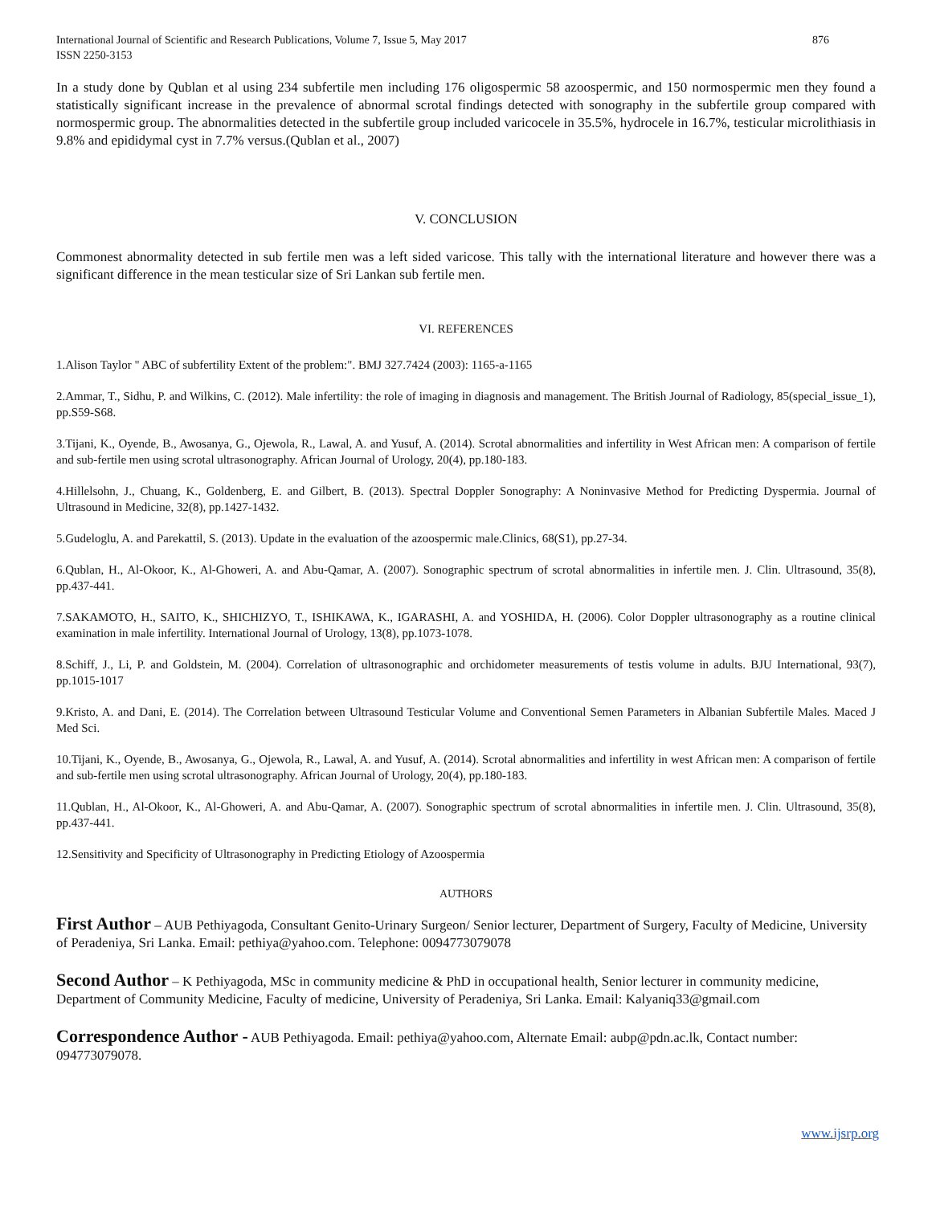International Journal of Scientific and Research Publications, Volume 7, Issue 5, May 2017
ISSN 2250-3153
876
In a study done by Qublan et al using 234 subfertile men including 176 oligospermic 58 azoospermic, and 150 normospermic men they found a statistically significant increase in the prevalence of abnormal scrotal findings detected with sonography in the subfertile group compared with normospermic group. The abnormalities detected in the subfertile group included varicocele in 35.5%, hydrocele in 16.7%, testicular microlithiasis in 9.8% and epididymal cyst in 7.7% versus.(Qublan et al., 2007)
V. CONCLUSION
Commonest abnormality detected in sub fertile men was a left sided varicose. This tally with the international literature and however there was a significant difference in the mean testicular size of Sri Lankan sub fertile men.
VI. REFERENCES
1.Alison Taylor " ABC of subfertility Extent of the problem:". BMJ 327.7424 (2003): 1165-a-1165
2.Ammar, T., Sidhu, P. and Wilkins, C. (2012). Male infertility: the role of imaging in diagnosis and management. The British Journal of Radiology, 85(special_issue_1), pp.S59-S68.
3.Tijani, K., Oyende, B., Awosanya, G., Ojewola, R., Lawal, A. and Yusuf, A. (2014). Scrotal abnormalities and infertility in West African men: A comparison of fertile and sub-fertile men using scrotal ultrasonography. African Journal of Urology, 20(4), pp.180-183.
4.Hillelsohn, J., Chuang, K., Goldenberg, E. and Gilbert, B. (2013). Spectral Doppler Sonography: A Noninvasive Method for Predicting Dyspermia. Journal of Ultrasound in Medicine, 32(8), pp.1427-1432.
5.Gudeloglu, A. and Parekattil, S. (2013). Update in the evaluation of the azoospermic male.Clinics, 68(S1), pp.27-34.
6.Qublan, H., Al-Okoor, K., Al-Ghoweri, A. and Abu-Qamar, A. (2007). Sonographic spectrum of scrotal abnormalities in infertile men. J. Clin. Ultrasound, 35(8), pp.437-441.
7.SAKAMOTO, H., SAITO, K., SHICHIZYO, T., ISHIKAWA, K., IGARASHI, A. and YOSHIDA, H. (2006). Color Doppler ultrasonography as a routine clinical examination in male infertility. International Journal of Urology, 13(8), pp.1073-1078.
8.Schiff, J., Li, P. and Goldstein, M. (2004). Correlation of ultrasonographic and orchidometer measurements of testis volume in adults. BJU International, 93(7), pp.1015-1017
9.Kristo, A. and Dani, E. (2014). The Correlation between Ultrasound Testicular Volume and Conventional Semen Parameters in Albanian Subfertile Males. Maced J Med Sci.
10.Tijani, K., Oyende, B., Awosanya, G., Ojewola, R., Lawal, A. and Yusuf, A. (2014). Scrotal abnormalities and infertility in west African men: A comparison of fertile and sub-fertile men using scrotal ultrasonography. African Journal of Urology, 20(4), pp.180-183.
11.Qublan, H., Al-Okoor, K., Al-Ghoweri, A. and Abu-Qamar, A. (2007). Sonographic spectrum of scrotal abnormalities in infertile men. J. Clin. Ultrasound, 35(8), pp.437-441.
12.Sensitivity and Specificity of Ultrasonography in Predicting Etiology of Azoospermia
AUTHORS
First Author – AUB Pethiyagoda, Consultant Genito-Urinary Surgeon/ Senior lecturer, Department of Surgery, Faculty of Medicine, University of Peradeniya, Sri Lanka. Email: pethiya@yahoo.com. Telephone: 0094773079078
Second Author – K Pethiyagoda, MSc in community medicine & PhD in occupational health, Senior lecturer in community medicine, Department of Community Medicine, Faculty of medicine, University of Peradeniya, Sri Lanka. Email: Kalyaniq33@gmail.com
Correspondence Author - AUB Pethiyagoda. Email: pethiya@yahoo.com, Alternate Email: aubp@pdn.ac.lk, Contact number: 094773079078.
www.ijsrp.org